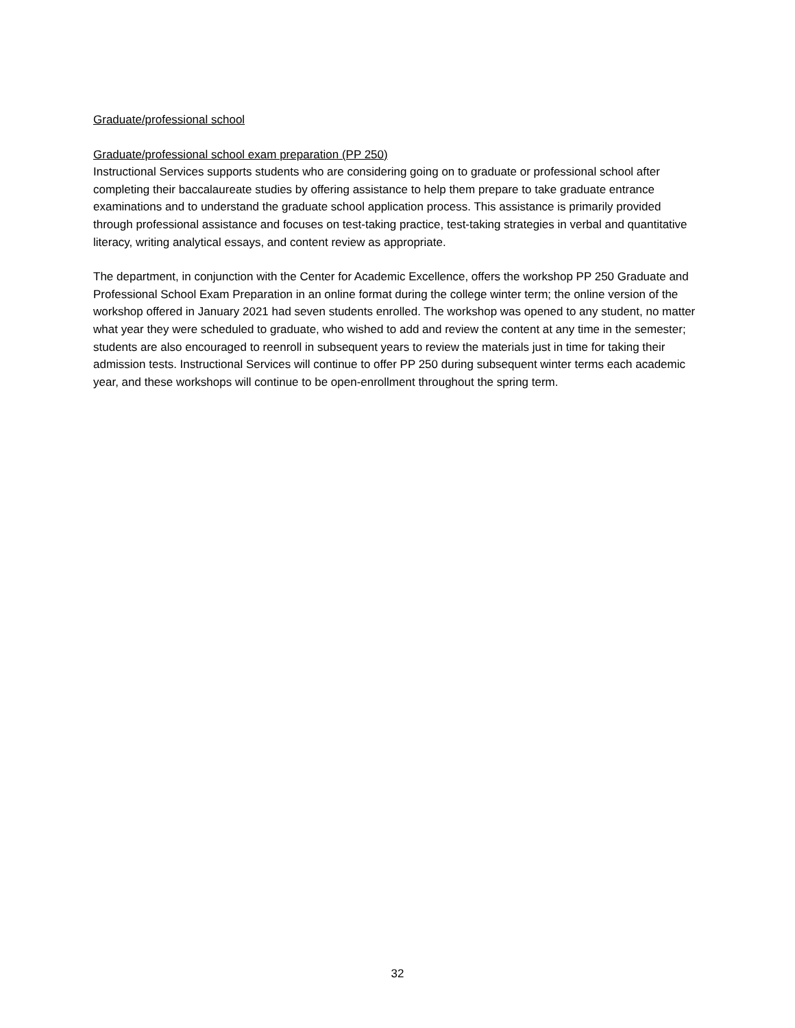Graduate/professional school
Graduate/professional school exam preparation (PP 250)
Instructional Services supports students who are considering going on to graduate or professional school after completing their baccalaureate studies by offering assistance to help them prepare to take graduate entrance examinations and to understand the graduate school application process. This assistance is primarily provided through professional assistance and focuses on test-taking practice, test-taking strategies in verbal and quantitative literacy, writing analytical essays, and content review as appropriate.
The department, in conjunction with the Center for Academic Excellence, offers the workshop PP 250 Graduate and Professional School Exam Preparation in an online format during the college winter term; the online version of the workshop offered in January 2021 had seven students enrolled. The workshop was opened to any student, no matter what year they were scheduled to graduate, who wished to add and review the content at any time in the semester; students are also encouraged to reenroll in subsequent years to review the materials just in time for taking their admission tests. Instructional Services will continue to offer PP 250 during subsequent winter terms each academic year, and these workshops will continue to be open-enrollment throughout the spring term.
32